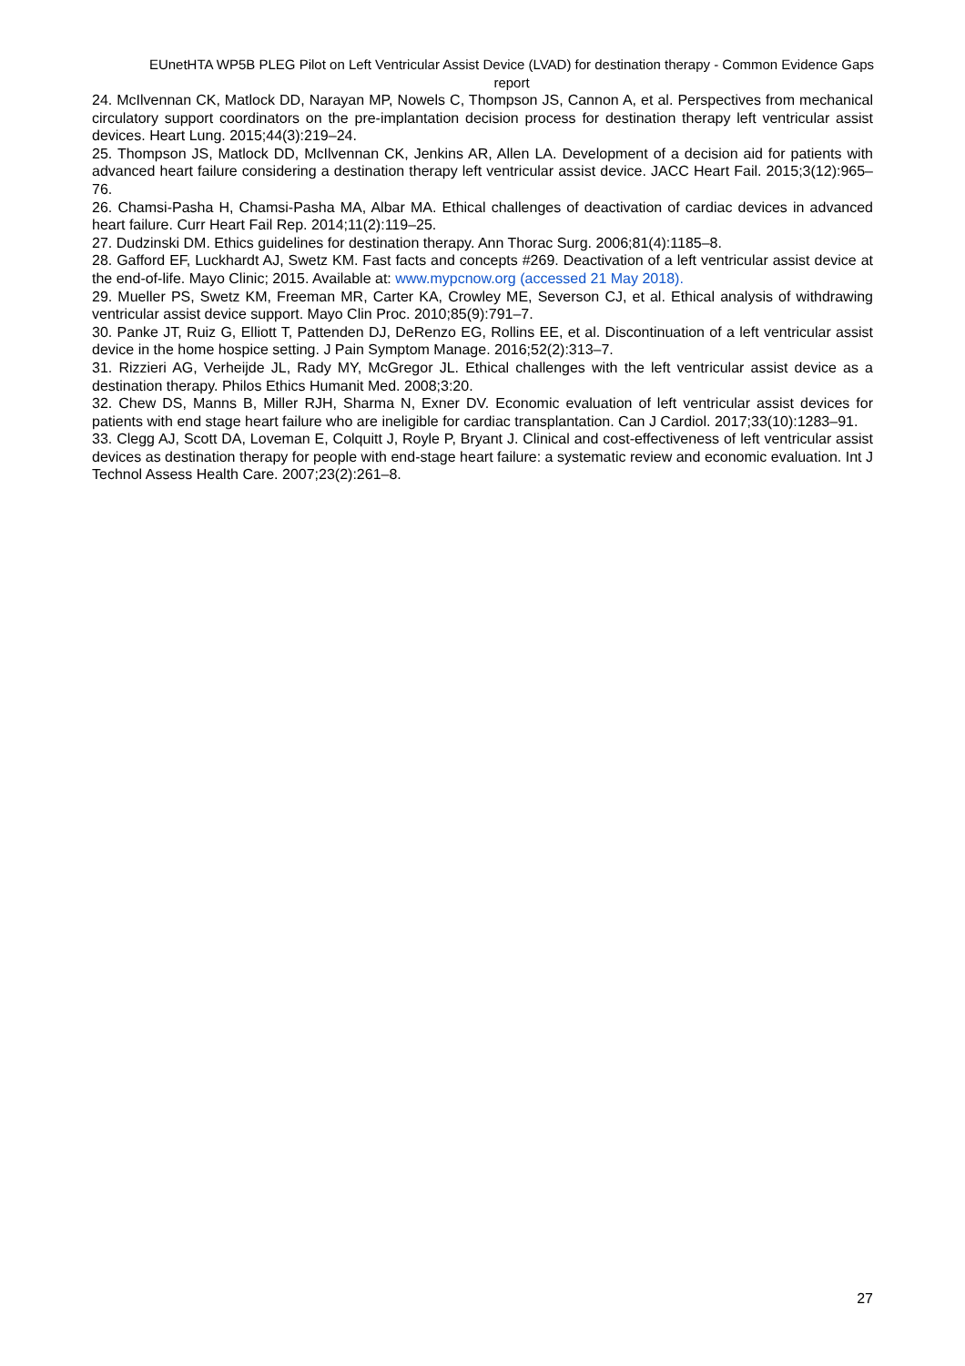EUnetHTA WP5B PLEG Pilot on Left Ventricular Assist Device (LVAD) for destination therapy - Common Evidence Gaps report
24. McIlvennan CK, Matlock DD, Narayan MP, Nowels C, Thompson JS, Cannon A, et al. Perspectives from mechanical circulatory support coordinators on the pre-implantation decision process for destination therapy left ventricular assist devices. Heart Lung. 2015;44(3):219–24.
25. Thompson JS, Matlock DD, McIlvennan CK, Jenkins AR, Allen LA. Development of a decision aid for patients with advanced heart failure considering a destination therapy left ventricular assist device. JACC Heart Fail. 2015;3(12):965–76.
26. Chamsi-Pasha H, Chamsi-Pasha MA, Albar MA. Ethical challenges of deactivation of cardiac devices in advanced heart failure. Curr Heart Fail Rep. 2014;11(2):119–25.
27. Dudzinski DM. Ethics guidelines for destination therapy. Ann Thorac Surg. 2006;81(4):1185–8.
28. Gafford EF, Luckhardt AJ, Swetz KM. Fast facts and concepts #269. Deactivation of a left ventricular assist device at the end-of-life. Mayo Clinic; 2015. Available at: www.mypcnow.org (accessed 21 May 2018).
29. Mueller PS, Swetz KM, Freeman MR, Carter KA, Crowley ME, Severson CJ, et al. Ethical analysis of withdrawing ventricular assist device support. Mayo Clin Proc. 2010;85(9):791–7.
30. Panke JT, Ruiz G, Elliott T, Pattenden DJ, DeRenzo EG, Rollins EE, et al. Discontinuation of a left ventricular assist device in the home hospice setting. J Pain Symptom Manage. 2016;52(2):313–7.
31. Rizzieri AG, Verheijde JL, Rady MY, McGregor JL. Ethical challenges with the left ventricular assist device as a destination therapy. Philos Ethics Humanit Med. 2008;3:20.
32. Chew DS, Manns B, Miller RJH, Sharma N, Exner DV. Economic evaluation of left ventricular assist devices for patients with end stage heart failure who are ineligible for cardiac transplantation. Can J Cardiol. 2017;33(10):1283–91.
33. Clegg AJ, Scott DA, Loveman E, Colquitt J, Royle P, Bryant J. Clinical and cost-effectiveness of left ventricular assist devices as destination therapy for people with end-stage heart failure: a systematic review and economic evaluation. Int J Technol Assess Health Care. 2007;23(2):261–8.
27